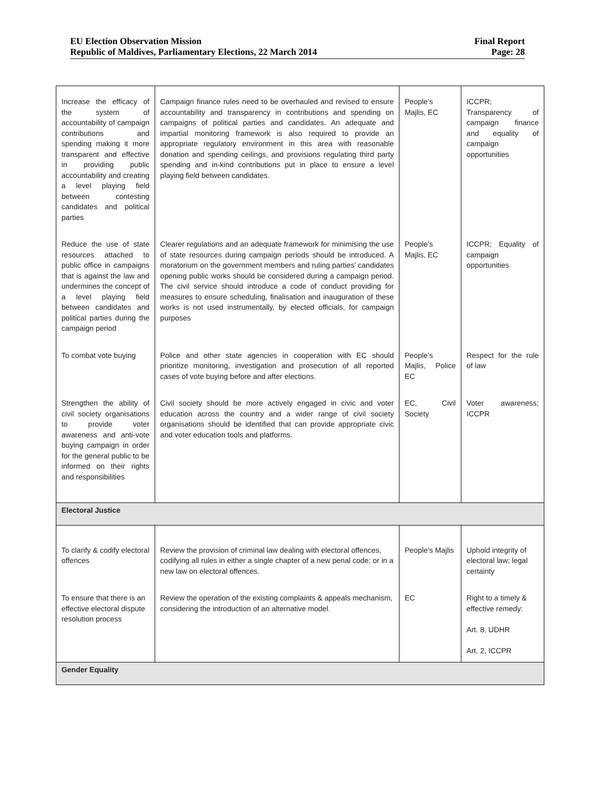EU Election Observation Mission
Republic of Maldives, Parliamentary Elections, 22 March 2014
Final Report
Page: 28
| Increase the efficacy of the system of accountability of campaign contributions and spending making it more transparent and effective in providing public accountability and creating a level playing field between contesting candidates and political parties | Campaign finance rules need to be overhauled and revised to ensure accountability and transparency in contributions and spending on campaigns of political parties and candidates. An adequate and impartial monitoring framework is also required to provide an appropriate regulatory environment in this area with reasonable donation and spending ceilings, and provisions regulating third party spending and in-kind contributions put in place to ensure a level playing field between candidates. | People’s Majlis, EC | ICCPR; Transparency of campaign finance and equality of campaign opportunities |
| Reduce the use of state resources attached to public office in campaigns that is against the law and undermines the concept of a level playing field between candidates and political parties during the campaign period | Clearer regulations and an adequate framework for minimising the use of state resources during campaign periods should be introduced. A moratorium on the government members and ruling parties’ candidates opening public works should be considered during a campaign period. The civil service should introduce a code of conduct providing for measures to ensure scheduling, finalisation and inauguration of these works is not used instrumentally, by elected officials, for campaign purposes | People’s Majlis, EC | ICCPR; Equality of campaign opportunities |
| To combat vote buying | Police and other state agencies in cooperation with EC should prioritize monitoring, investigation and prosecution of all reported cases of vote buying before and after elections. | People’s Majlis, Police EC | Respect for the rule of law |
| Strengthen the ability of civil society organisations to provide voter awareness and anti-vote buying campaign in order for the general public to be informed on their rights and responsibilities | Civil society should be more actively engaged in civic and voter education across the country and a wider range of civil society organisations should be identified that can provide appropriate civic and voter education tools and platforms. | EC, Civil Society | Voter awareness; ICCPR |
| Electoral Justice | | | |
| To clarify & codify electoral offences | Review the provision of criminal law dealing with electoral offences, codifying all rules in either a single chapter of a new penal code; or in a new law on electoral offences. | People’s Majlis | Uphold integrity of electoral law; legal certainty |
| To ensure that there is an effective electoral dispute resolution process | Review the operation of the existing complaints & appeals mechanism, considering the introduction of an alternative model. | EC | Right to a timely & effective remedy: Art. 8, UDHR Art. 2, ICCPR |
| Gender Equality | | | |